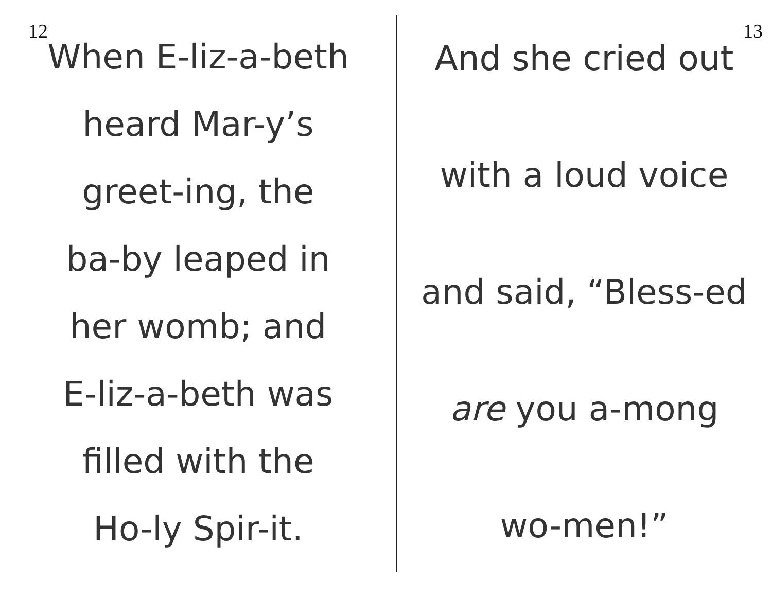12
When E-liz-a-beth
heard Mar-y’s
greet-ing, the
ba-by leaped in
her womb; and
E-liz-a-beth was
filled with the
Ho-ly Spir-it.
13
And she cried out
with a loud voice
and said, “Bless-ed
are you a-mong
wo-men!”